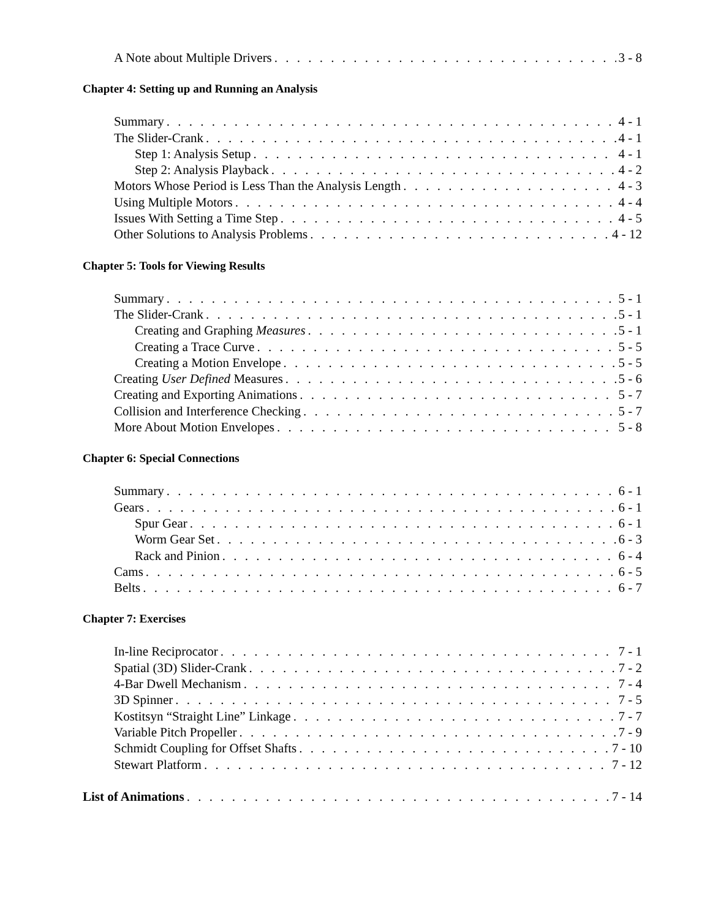A Note about Multiple Drivers 3 - 8
Chapter 4: Setting up and Running an Analysis
Summary 4 - 1
The Slider-Crank 4 - 1
Step 1: Analysis Setup 4 - 1
Step 2: Analysis Playback 4 - 2
Motors Whose Period is Less Than the Analysis Length 4 - 3
Using Multiple Motors 4 - 4
Issues With Setting a Time Step 4 - 5
Other Solutions to Analysis Problems 4 - 12
Chapter 5: Tools for Viewing Results
Summary 5 - 1
The Slider-Crank 5 - 1
Creating and Graphing Measures 5 - 1
Creating a Trace Curve 5 - 5
Creating a Motion Envelope 5 - 5
Creating User Defined Measures 5 - 6
Creating and Exporting Animations 5 - 7
Collision and Interference Checking 5 - 7
More About Motion Envelopes 5 - 8
Chapter 6: Special Connections
Summary 6 - 1
Gears 6 - 1
Spur Gear 6 - 1
Worm Gear Set 6 - 3
Rack and Pinion 6 - 4
Cams 6 - 5
Belts 6 - 7
Chapter 7: Exercises
In-line Reciprocator 7 - 1
Spatial (3D) Slider-Crank 7 - 2
4-Bar Dwell Mechanism 7 - 4
3D Spinner 7 - 5
Kostitsyn “Straight Line” Linkage 7 - 7
Variable Pitch Propeller 7 - 9
Schmidt Coupling for Offset Shafts 7 - 10
Stewart Platform 7 - 12
List of Animations 7 - 14